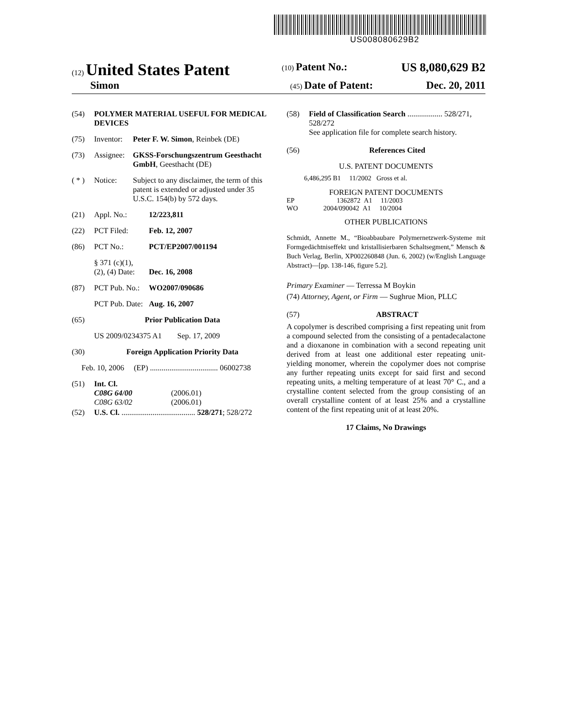US008080629B2
(12) United States Patent
(10) Patent No.: US 8,080,629 B2
Simon
(45) Date of Patent: Dec. 20, 2011
(54) POLYMER MATERIAL USEFUL FOR MEDICAL DEVICES
(75) Inventor: Peter F. W. Simon, Reinbek (DE)
(73) Assignee: GKSS-Forschungszentrum Geesthacht GmbH, Geesthacht (DE)
( * ) Notice: Subject to any disclaimer, the term of this patent is extended or adjusted under 35 U.S.C. 154(b) by 572 days.
(21) Appl. No.: 12/223,811
(22) PCT Filed: Feb. 12, 2007
(86) PCT No.: PCT/EP2007/001194
§ 371 (c)(1),
(2), (4) Date: Dec. 16, 2008
(87) PCT Pub. No.: WO2007/090686
PCT Pub. Date: Aug. 16, 2007
(65) Prior Publication Data
US 2009/0234375 A1 Sep. 17, 2009
(30) Foreign Application Priority Data
Feb. 10, 2006 (EP) ................................... 06002738
(51) Int. Cl.
C08G 64/00 (2006.01)
C08G 63/02 (2006.01)
(52) U.S. Cl. ...................................... 528/271; 528/272
(58) Field of Classification Search .................. 528/271, 528/272
See application file for complete search history.
(56) References Cited
U.S. PATENT DOCUMENTS
6,486,295 B1 11/2002 Gross et al.
FOREIGN PATENT DOCUMENTS
EP 1362872 A1 11/2003
WO 2004/090042 A1 10/2004
OTHER PUBLICATIONS
Schmidt, Annette M., “Bioabbaubare Polymernetzwerk-Systeme mit Formgedächtniseffekt und kristallisierbaren Schaltsegment,” Mensch & Buch Verlag, Berlin, XP002260848 (Jun. 6, 2002) (w/English Language Abstract)—[pp. 138-146, figure 5.2].
Primary Examiner — Terressa M Boykin
(74) Attorney, Agent, or Firm — Sughrue Mion, PLLC
(57) ABSTRACT
A copolymer is described comprising a first repeating unit from a compound selected from the consisting of a pentadecalactone and a dioxanone in combination with a second repeating unit derived from at least one additional ester repeating unit-yielding monomer, wherein the copolymer does not comprise any further repeating units except for said first and second repeating units, a melting temperature of at least 70° C., and a crystalline content selected from the group consisting of an overall crystalline content of at least 25% and a crystalline content of the first repeating unit of at least 20%.
17 Claims, No Drawings